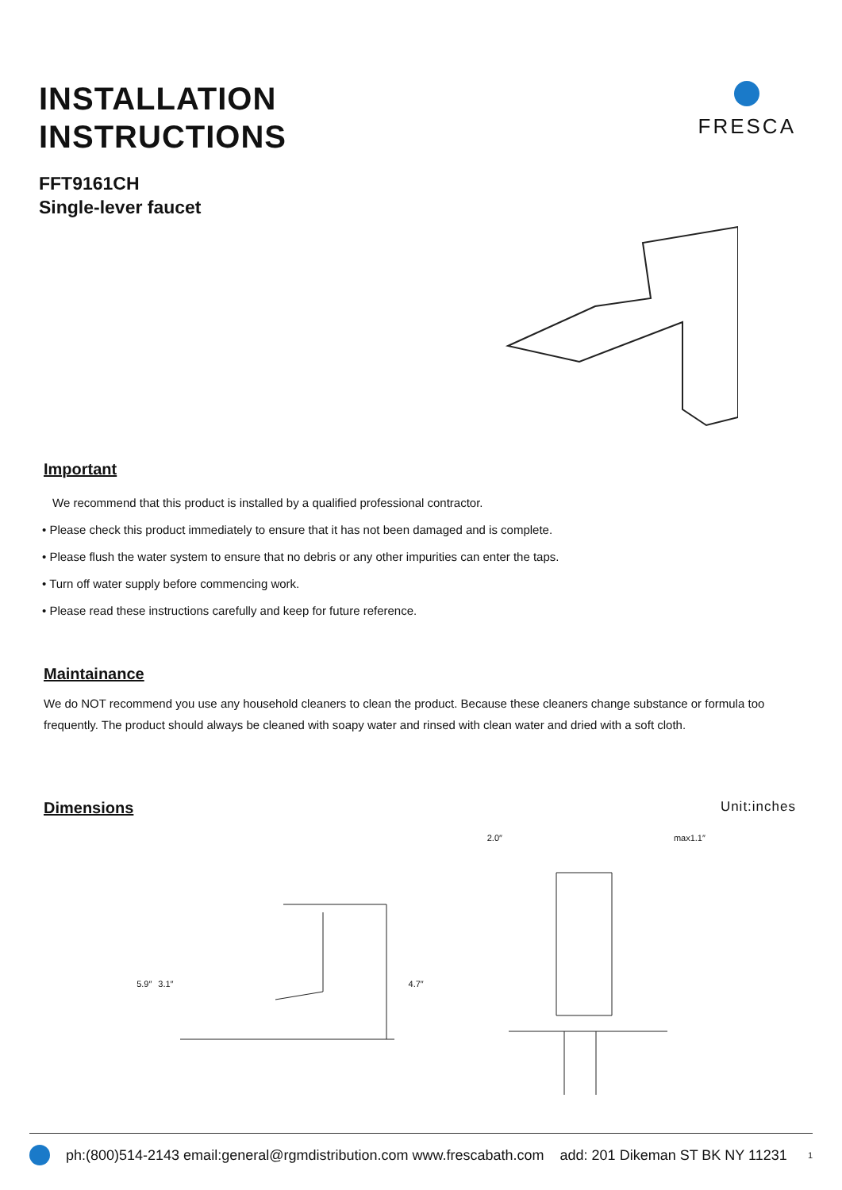INSTALLATION
INSTRUCTIONS
FFT9161CH
Single-lever faucet
FRESCA
Important
We recommend that this product is installed by a qualified professional contractor.
• Please check this product immediately to ensure that it has not been damaged and is complete.
• Please flush the water system to ensure that no debris or any other impurities can enter the taps.
• Turn off water supply before commencing work.
• Please read these instructions carefully and keep for future reference.
Maintainance
We do NOT recommend you use any household cleaners to clean the product. Because these cleaners change substance or formula too frequently. The product should always be cleaned with soapy water and rinsed with clean water and dried with a soft cloth.
Dimensions
Unit:inches
5.9″ 3.1″ 4.7″ 2.0″ max1.1″
ph:(800)514-2143 email:general@rgmdistribution.com www.frescabath.com add: 201 Dikeman ST BK NY 11231 1